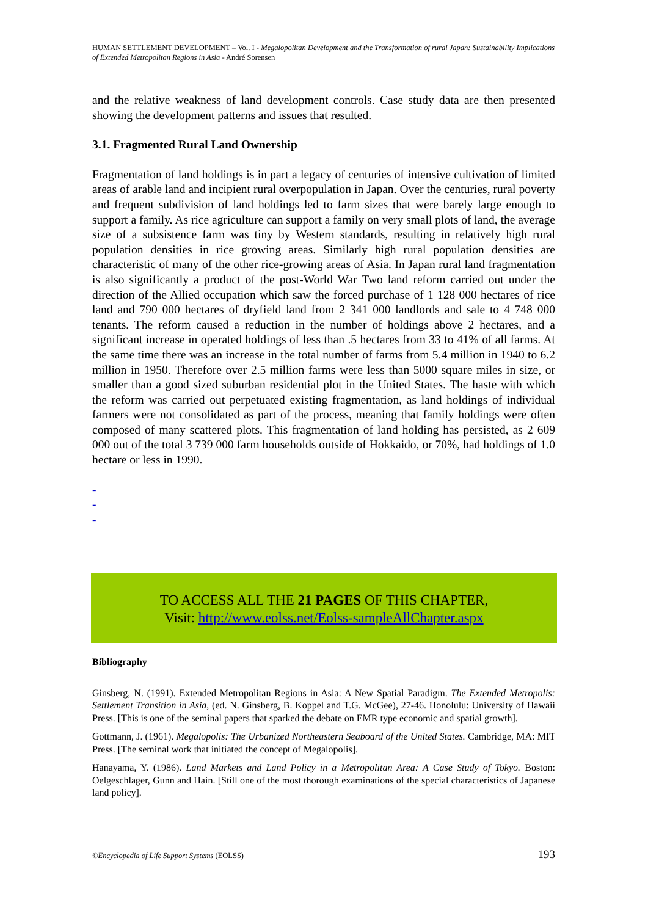HUMAN SETTLEMENT DEVELOPMENT – Vol. I - Megalopolitan Development and the Transformation of rural Japan: Sustainability Implications of Extended Metropolitan Regions in Asia - André Sorensen
and the relative weakness of land development controls. Case study data are then presented showing the development patterns and issues that resulted.
3.1. Fragmented Rural Land Ownership
Fragmentation of land holdings is in part a legacy of centuries of intensive cultivation of limited areas of arable land and incipient rural overpopulation in Japan. Over the centuries, rural poverty and frequent subdivision of land holdings led to farm sizes that were barely large enough to support a family. As rice agriculture can support a family on very small plots of land, the average size of a subsistence farm was tiny by Western standards, resulting in relatively high rural population densities in rice growing areas. Similarly high rural population densities are characteristic of many of the other rice-growing areas of Asia. In Japan rural land fragmentation is also significantly a product of the post-World War Two land reform carried out under the direction of the Allied occupation which saw the forced purchase of 1 128 000 hectares of rice land and 790 000 hectares of dryfield land from 2 341 000 landlords and sale to 4 748 000 tenants. The reform caused a reduction in the number of holdings above 2 hectares, and a significant increase in operated holdings of less than .5 hectares from 33 to 41% of all farms. At the same time there was an increase in the total number of farms from 5.4 million in 1940 to 6.2 million in 1950. Therefore over 2.5 million farms were less than 5000 square miles in size, or smaller than a good sized suburban residential plot in the United States. The haste with which the reform was carried out perpetuated existing fragmentation, as land holdings of individual farmers were not consolidated as part of the process, meaning that family holdings were often composed of many scattered plots. This fragmentation of land holding has persisted, as 2 609 000 out of the total 3 739 000 farm households outside of Hokkaido, or 70%, had holdings of 1.0 hectare or less in 1990.
-
-
-
TO ACCESS ALL THE 21 PAGES OF THIS CHAPTER,
Visit: http://www.eolss.net/Eolss-sampleAllChapter.aspx
Bibliography
Ginsberg, N. (1991). Extended Metropolitan Regions in Asia: A New Spatial Paradigm. The Extended Metropolis: Settlement Transition in Asia, (ed. N. Ginsberg, B. Koppel and T.G. McGee), 27-46. Honolulu: University of Hawaii Press. [This is one of the seminal papers that sparked the debate on EMR type economic and spatial growth].
Gottmann, J. (1961). Megalopolis: The Urbanized Northeastern Seaboard of the United States. Cambridge, MA: MIT Press. [The seminal work that initiated the concept of Megalopolis].
Hanayama, Y. (1986). Land Markets and Land Policy in a Metropolitan Area: A Case Study of Tokyo. Boston: Oelgeschlager, Gunn and Hain. [Still one of the most thorough examinations of the special characteristics of Japanese land policy].
©Encyclopedia of Life Support Systems (EOLSS) 193